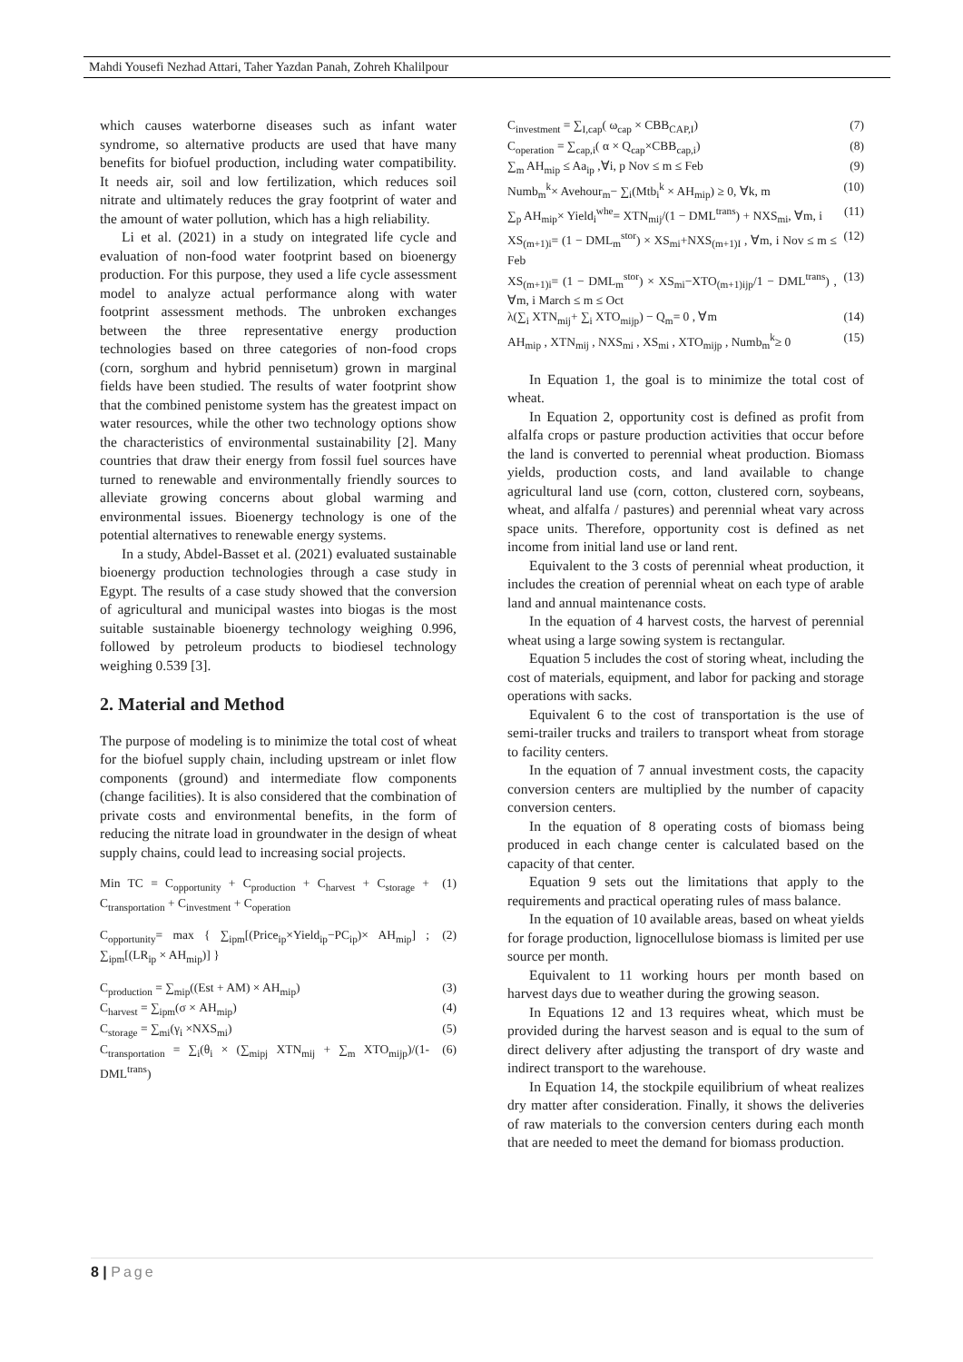Mahdi Yousefi Nezhad Attari, Taher Yazdan Panah, Zohreh Khalilpour
which causes waterborne diseases such as infant water syndrome, so alternative products are used that have many benefits for biofuel production, including water compatibility. It needs air, soil and low fertilization, which reduces soil nitrate and ultimately reduces the gray footprint of water and the amount of water pollution, which has a high reliability.
Li et al. (2021) in a study on integrated life cycle and evaluation of non-food water footprint based on bioenergy production. For this purpose, they used a life cycle assessment model to analyze actual performance along with water footprint assessment methods. The unbroken exchanges between the three representative energy production technologies based on three categories of non-food crops (corn, sorghum and hybrid pennisetum) grown in marginal fields have been studied. The results of water footprint show that the combined penistome system has the greatest impact on water resources, while the other two technology options show the characteristics of environmental sustainability [2]. Many countries that draw their energy from fossil fuel sources have turned to renewable and environmentally friendly sources to alleviate growing concerns about global warming and environmental issues. Bioenergy technology is one of the potential alternatives to renewable energy systems.
In a study, Abdel-Basset et al. (2021) evaluated sustainable bioenergy production technologies through a case study in Egypt. The results of a case study showed that the conversion of agricultural and municipal wastes into biogas is the most suitable sustainable bioenergy technology weighing 0.996, followed by petroleum products to biodiesel technology weighing 0.539 [3].
2. Material and Method
The purpose of modeling is to minimize the total cost of wheat for the biofuel supply chain, including upstream or inlet flow components (ground) and intermediate flow components (change facilities). It is also considered that the combination of private costs and environmental benefits, in the form of reducing the nitrate load in groundwater in the design of wheat supply chains, could lead to increasing social projects.
Min TC = C<sub>opportunity</sub> + C<sub>production</sub> + C<sub>harvest</sub> + C<sub>storage</sub> + C<sub>transportation</sub> + C<sub>investment</sub> + C<sub>operation</sub> (1)
C<sub>opportunity</sub>= max { ∑<sub>ipm</sub>[(Price<sub>ip</sub>×Yield<sub>ip</sub>−PC<sub>ip</sub>)× AH<sub>mip</sub>] ; ∑<sub>ipm</sub>[(LR<sub>ip</sub> × AH<sub>mip</sub>)] } (2)
C<sub>production</sub> = ∑<sub>mip</sub>((Est + AM) × AH<sub>mip</sub>) (3)
C<sub>harvest</sub> = ∑<sub>ipm</sub>(σ × AH<sub>mip</sub>) (4)
C<sub>storage</sub> = ∑<sub>mi</sub>(γ<sub>i</sub> ×NXS<sub>mi</sub>) (5)
C<sub>transportation</sub> = ∑<sub>i</sub>(θ<sub>i</sub> × (∑<sub>mipj</sub> XTN<sub>mij</sub> + ∑<sub>m</sub> XTO<sub>mijp</sub>)/(1-DML<sup>trans</sup>) (6)
C<sub>investment</sub> = ∑<sub>I,cap</sub>( ω<sub>cap</sub> × CBB<sub>CAP,I</sub>) (7)
C<sub>operation</sub> = ∑<sub>cap,i</sub>( α × Q<sub>cap</sub>×CBB<sub>cap,i</sub>) (8)
∑<sub>m</sub> AH<sub>mip</sub> ≤ Aa<sub>ip</sub> ,∀i, p Nov ≤ m ≤ Feb (9)
Numb<sub>m</sub><sup>k</sup>× Avehour<sub>m</sub>− ∑<sub>i</sub>(Mtb<sub>i</sub><sup>k</sup> × AH<sub>mip</sub>) ≥ 0, ∀k, m (10)
∑<sub>p</sub> AH<sub>mip</sub>× Yield<sub>i</sub><sup>whe</sup>= XTN<sub>mij</sub>/(1 − DML<sup>trans</sup>) + NXS<sub>mi</sub>, ∀m, i (11)
XS<sub>(m+1)i</sub>= (1 − DML<sub>m</sub><sup>stor</sup>) × XS<sub>mi</sub>+NXS<sub>(m+1)I</sub> , ∀m, i Nov ≤ m ≤ Feb (12)
XS<sub>(m+1)i</sub>= (1 − DML<sub>m</sub><sup>stor</sup>) × XS<sub>mi</sub>−XTO<sub>(m+1)ijp</sub>/1 − DML<sup>trans</sup>) , ∀m, i March ≤ m ≤ Oct (13)
λ(∑<sub>i</sub> XTN<sub>mij</sub>+ ∑<sub>i</sub> XTO<sub>mijp</sub>) − Q<sub>m</sub>= 0 , ∀m (14)
AH<sub>mip</sub> , XTN<sub>mij</sub> , NXS<sub>mi</sub> , XS<sub>mi</sub> , XTO<sub>mijp</sub> , Numb<sub>m</sub><sup>k</sup>≥ 0 (15)
In Equation 1, the goal is to minimize the total cost of wheat.
In Equation 2, opportunity cost is defined as profit from alfalfa crops or pasture production activities that occur before the land is converted to perennial wheat production. Biomass yields, production costs, and land available to change agricultural land use (corn, cotton, clustered corn, soybeans, wheat, and alfalfa / pastures) and perennial wheat vary across space units. Therefore, opportunity cost is defined as net income from initial land use or land rent.
Equivalent to the 3 costs of perennial wheat production, it includes the creation of perennial wheat on each type of arable land and annual maintenance costs.
In the equation of 4 harvest costs, the harvest of perennial wheat using a large sowing system is rectangular.
Equation 5 includes the cost of storing wheat, including the cost of materials, equipment, and labor for packing and storage operations with sacks.
Equivalent 6 to the cost of transportation is the use of semi-trailer trucks and trailers to transport wheat from storage to facility centers.
In the equation of 7 annual investment costs, the capacity conversion centers are multiplied by the number of capacity conversion centers.
In the equation of 8 operating costs of biomass being produced in each change center is calculated based on the capacity of that center.
Equation 9 sets out the limitations that apply to the requirements and practical operating rules of mass balance.
In the equation of 10 available areas, based on wheat yields for forage production, lignocellulose biomass is limited per use source per month.
Equivalent to 11 working hours per month based on harvest days due to weather during the growing season.
In Equations 12 and 13 requires wheat, which must be provided during the harvest season and is equal to the sum of direct delivery after adjusting the transport of dry waste and indirect transport to the warehouse.
In Equation 14, the stockpile equilibrium of wheat realizes dry matter after consideration. Finally, it shows the deliveries of raw materials to the conversion centers during each month that are needed to meet the demand for biomass production.
8 | Page